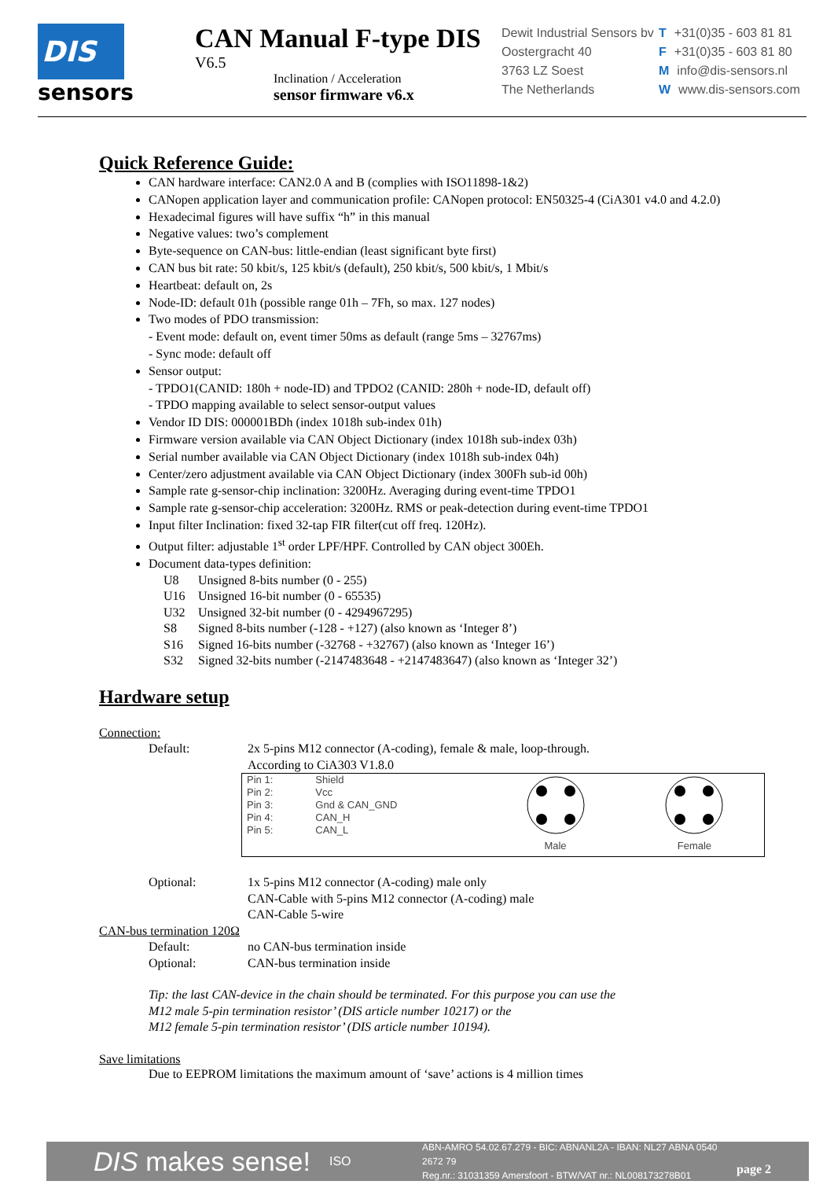DIS
sensors
CAN Manual F-type DIS
V6.5
Inclination / Acceleration
sensor firmware v6.x
Dewit Industrial Sensors bv
Oostergracht 40
3763 LZ Soest
The Netherlands
T +31(0)35 - 603 81 81
F +31(0)35 - 603 81 80
Minfo@dis-sensors.nl
Wwww.dis-sensors.com
Quick Reference Guide:
CAN hardware interface: CAN2.0 A and B (complies with ISO11898-1&2)
CANopen application layer and communication profile: CANopen protocol: EN50325-4 (CiA301 v4.0 and 4.2.0)
Hexadecimal figures will have suffix “h” in this manual
Negative values: two’s complement
Byte-sequence on CAN-bus: little-endian (least significant byte first)
CAN bus bit rate: 50 kbit/s, 125 kbit/s (default), 250 kbit/s, 500 kbit/s, 1 Mbit/s
Heartbeat: default on, 2s
Node-ID: default 01h (possible range 01h – 7Fh, so max. 127 nodes)
Two modes of PDO transmission:
- Event mode: default on, event timer 50ms as default (range 5ms – 32767ms)
- Sync mode: default off
Sensor output:
- TPDO1(CANID: 180h + node-ID) and TPDO2 (CANID: 280h + node-ID, default off)
- TPDO mapping available to select sensor-output values
Vendor ID DIS: 000001BDh (index 1018h sub-index 01h)
Firmware version available via CAN Object Dictionary (index 1018h sub-index 03h)
Serial number available via CAN Object Dictionary (index 1018h sub-index 04h)
Center/zero adjustment available via CAN Object Dictionary (index 300Fh sub-id 00h)
Sample rate g-sensor-chip inclination: 3200Hz. Averaging during event-time TPDO1
Sample rate g-sensor-chip acceleration: 3200Hz. RMS or peak-detection during event-time TPDO1
Input filter Inclination: fixed 32-tap FIR filter(cut off freq. 120Hz).
Output filter: adjustable 1<sup>st</sup> order LPF/HPF. Controlled by CAN object 300Eh.
Document data-types definition:
U8 Unsigned 8-bits number (0 - 255)
U16 Unsigned 16-bit number (0 - 65535)
U32 Unsigned 32-bit number (0 - 4294967295)
S8 Signed 8-bits number (-128 - +127) (also known as ‘Integer 8’)
S16 Signed 16-bits number (-32768 - +32767) (also known as ‘Integer 16’)
S32 Signed 32-bits number (-2147483648 - +2147483647) (also known as ‘Integer 32’)
Hardware setup
Connection:
Default: 2x 5-pins M12 connector (A-coding), female & male, loop-through.
According to CiA303 V1.8.0
| Pin 1: Pin 2: Pin 3: Pin 4: Pin 5: | Shield Vcc Gnd & CAN_GND CAN_H CAN_L | Male | Female |
Optional: 1x 5-pins M12 connector (A-coding) male only
CAN-Cable with 5-pins M12 connector (A-coding) male
CAN-Cable 5-wire
CAN-bus termination 120Ω
Default: no CAN-bus termination inside
Optional: CAN-bus termination inside
Tip: the last CAN-device in the chain should be terminated. For this purpose you can use the
M12 male 5-pin termination resistor’ (DIS article number 10217) or the
M12 female 5-pin termination resistor’ (DIS article number 10194).
Save limitations
Due to EEPROM limitations the maximum amount of ‘save’ actions is 4 million times
DIS makes sense!
ISO
ABN-AMRO 54.02.67.279 - BIC: ABNANL2A - IBAN: NL27 ABNA 0540 2672 79
Reg.nr.: 31031359 Amersfoort - BTW/VAT nr.: NL008173278B01
page 2